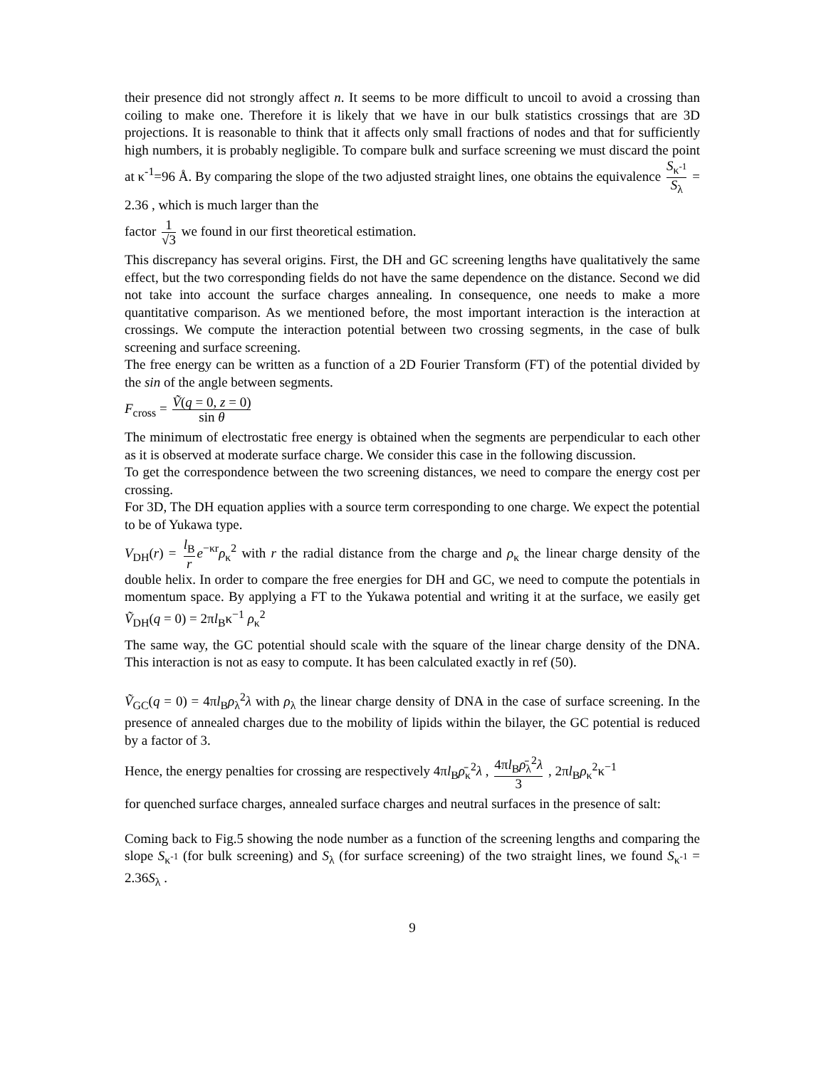their presence did not strongly affect n. It seems to be more difficult to uncoil to avoid a crossing than coiling to make one. Therefore it is likely that we have in our bulk statistics crossings that are 3D projections. It is reasonable to think that it affects only small fractions of nodes and that for sufficiently high numbers, it is probably negligible. To compare bulk and surface screening we must discard the point at κ<sup>-1</sup>=96 Å. By comparing the slope of the two adjusted straight lines, one obtains the equivalence S<sub>κ<sup>-1</sup></sub> S<sub>λ</sub> = 2.36 , which is much larger than the
factor 1 √3 we found in our first theoretical estimation.
This discrepancy has several origins. First, the DH and GC screening lengths have qualitatively the same effect, but the two corresponding fields do not have the same dependence on the distance. Second we did not take into account the surface charges annealing. In consequence, one needs to make a more quantitative comparison. As we mentioned before, the most important interaction is the interaction at crossings. We compute the interaction potential between two crossing segments, in the case of bulk screening and surface screening.
The free energy can be written as a function of a 2D Fourier Transform (FT) of the potential divided by the sin of the angle between segments.
F<sub>cross</sub> = Ṽ(q = 0, z = 0) sin θ
The minimum of electrostatic free energy is obtained when the segments are perpendicular to each other as it is observed at moderate surface charge. We consider this case in the following discussion.
To get the correspondence between the two screening distances, we need to compare the energy cost per crossing.
For 3D, The DH equation applies with a source term corresponding to one charge. We expect the potential to be of Yukawa type.
V<sub>DH</sub>(r) = l<sub>B</sub> r e<sup>−κr</sup>ρ<sub>κ</sub><sup>2</sup> with r the radial distance from the charge and ρ<sub>κ</sub> the linear charge density of the double helix. In order to compare the free energies for DH and GC, we need to compute the potentials in momentum space. By applying a FT to the Yukawa potential and writing it at the surface, we easily get Ṽ<sub>DH</sub>(q = 0) = 2πl<sub>B</sub>κ<sup>−1</sup> ρ<sub>κ</sub><sup>2</sup>
The same way, the GC potential should scale with the square of the linear charge density of the DNA. This interaction is not as easy to compute. It has been calculated exactly in ref (50).
Ṽ<sub>GC</sub>(q = 0) = 4πl<sub>B</sub>ρ<sub>λ</sub><sup>2</sup>λ with ρ<sub>λ</sub> the linear charge density of DNA in the case of surface screening. In the presence of annealed charges due to the mobility of lipids within the bilayer, the GC potential is reduced by a factor of 3.
Hence, the energy penalties for crossing are respectively 4πl<sub>B</sub>ρ̄<sub>κ</sub><sup>2</sup>λ , 4πl<sub>B</sub>ρ̄<sub>λ</sub><sup>2</sup>λ 3 , 2πl<sub>B</sub>ρ<sub>κ</sub><sup>2</sup>κ<sup>−1</sup>
for quenched surface charges, annealed surface charges and neutral surfaces in the presence of salt:
Coming back to Fig.5 showing the node number as a function of the screening lengths and comparing the slope S<sub>κ<sup>-1</sup></sub> (for bulk screening) and S<sub>λ</sub> (for surface screening) of the two straight lines, we found S<sub>κ<sup>-1</sup></sub> = 2.36S<sub>λ</sub> .
9